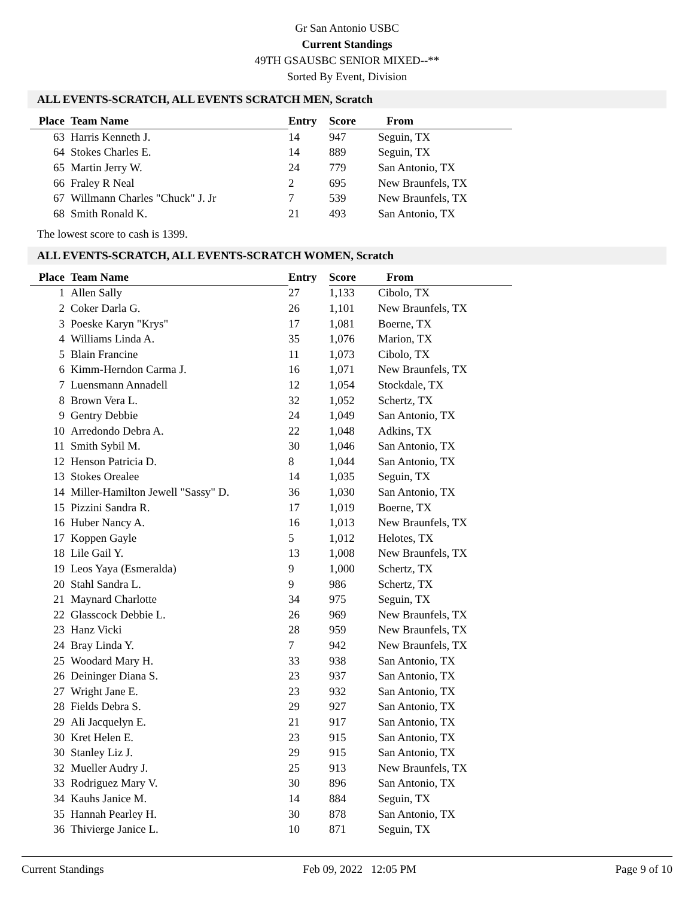Gr San Antonio USBC
Current Standings
49TH GSAUSBC SENIOR MIXED--**
Sorted By Event, Division
ALL EVENTS-SCRATCH, ALL EVENTS SCRATCH MEN, Scratch
| Place | Team Name | Entry | Score | From |
| --- | --- | --- | --- | --- |
| 63 | Harris Kenneth J. | 14 | 947 | Seguin, TX |
| 64 | Stokes Charles E. | 14 | 889 | Seguin, TX |
| 65 | Martin Jerry W. | 24 | 779 | San Antonio, TX |
| 66 | Fraley R Neal | 2 | 695 | New Braunfels, TX |
| 67 | Willmann Charles "Chuck" J. Jr | 7 | 539 | New Braunfels, TX |
| 68 | Smith Ronald K. | 21 | 493 | San Antonio, TX |
The lowest score to cash is 1399.
ALL EVENTS-SCRATCH, ALL EVENTS-SCRATCH WOMEN, Scratch
| Place | Team Name | Entry | Score | From |
| --- | --- | --- | --- | --- |
| 1 | Allen Sally | 27 | 1,133 | Cibolo, TX |
| 2 | Coker Darla G. | 26 | 1,101 | New Braunfels, TX |
| 3 | Poeske Karyn "Krys" | 17 | 1,081 | Boerne, TX |
| 4 | Williams Linda A. | 35 | 1,076 | Marion, TX |
| 5 | Blain Francine | 11 | 1,073 | Cibolo, TX |
| 6 | Kimm-Herndon Carma J. | 16 | 1,071 | New Braunfels, TX |
| 7 | Luensmann Annadell | 12 | 1,054 | Stockdale, TX |
| 8 | Brown Vera L. | 32 | 1,052 | Schertz, TX |
| 9 | Gentry Debbie | 24 | 1,049 | San Antonio, TX |
| 10 | Arredondo Debra A. | 22 | 1,048 | Adkins, TX |
| 11 | Smith Sybil M. | 30 | 1,046 | San Antonio, TX |
| 12 | Henson Patricia D. | 8 | 1,044 | San Antonio, TX |
| 13 | Stokes Orealee | 14 | 1,035 | Seguin, TX |
| 14 | Miller-Hamilton Jewell "Sassy" D. | 36 | 1,030 | San Antonio, TX |
| 15 | Pizzini Sandra R. | 17 | 1,019 | Boerne, TX |
| 16 | Huber Nancy A. | 16 | 1,013 | New Braunfels, TX |
| 17 | Koppen Gayle | 5 | 1,012 | Helotes, TX |
| 18 | Lile Gail Y. | 13 | 1,008 | New Braunfels, TX |
| 19 | Leos Yaya (Esmeralda) | 9 | 1,000 | Schertz, TX |
| 20 | Stahl Sandra L. | 9 | 986 | Schertz, TX |
| 21 | Maynard Charlotte | 34 | 975 | Seguin, TX |
| 22 | Glasscock Debbie L. | 26 | 969 | New Braunfels, TX |
| 23 | Hanz Vicki | 28 | 959 | New Braunfels, TX |
| 24 | Bray Linda Y. | 7 | 942 | New Braunfels, TX |
| 25 | Woodard Mary H. | 33 | 938 | San Antonio, TX |
| 26 | Deininger Diana S. | 23 | 937 | San Antonio, TX |
| 27 | Wright Jane E. | 23 | 932 | San Antonio, TX |
| 28 | Fields Debra S. | 29 | 927 | San Antonio, TX |
| 29 | Ali Jacquelyn E. | 21 | 917 | San Antonio, TX |
| 30 | Kret Helen E. | 23 | 915 | San Antonio, TX |
| 30 | Stanley Liz J. | 29 | 915 | San Antonio, TX |
| 32 | Mueller Audry J. | 25 | 913 | New Braunfels, TX |
| 33 | Rodriguez Mary V. | 30 | 896 | San Antonio, TX |
| 34 | Kauhs Janice M. | 14 | 884 | Seguin, TX |
| 35 | Hannah Pearley H. | 30 | 878 | San Antonio, TX |
| 36 | Thivierge Janice L. | 10 | 871 | Seguin, TX |
Current Standings Feb 09, 2022 12:05 PM Page 9 of 10